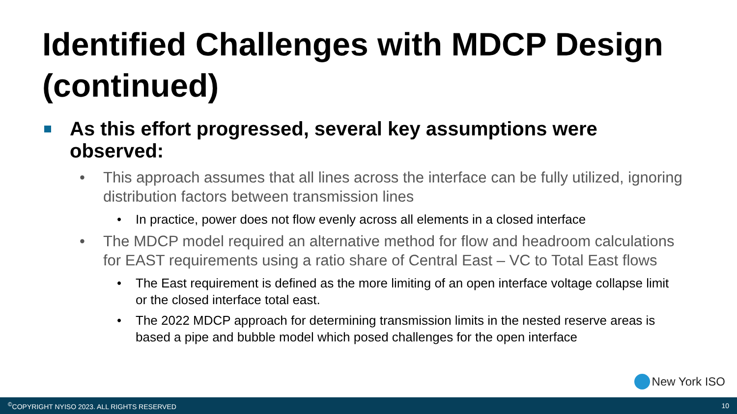Identified Challenges with MDCP Design (continued)
As this effort progressed, several key assumptions were observed:
• This approach assumes that all lines across the interface can be fully utilized, ignoring distribution factors between transmission lines
• In practice, power does not flow evenly across all elements in a closed interface
• The MDCP model required an alternative method for flow and headroom calculations for EAST requirements using a ratio share of Central East – VC to Total East flows
• The East requirement is defined as the more limiting of an open interface voltage collapse limit or the closed interface total east.
• The 2022 MDCP approach for determining transmission limits in the nested reserve areas is based a pipe and bubble model which posed challenges for the open interface
New York ISO
<sup>©</sup>COPYRIGHT NYISO 2023. ALL RIGHTS RESERVED 10